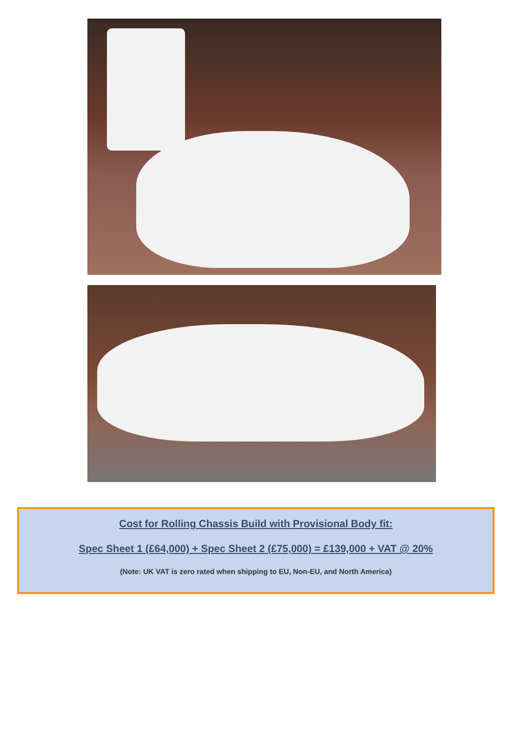Cost for Rolling Chassis Build with Provisional Body fit:
Spec Sheet 1 (£64,000) + Spec Sheet 2 (£75,000) = £139,000 + VAT @ 20%
(Note: UK VAT is zero rated when shipping to EU, Non-EU, and North America)